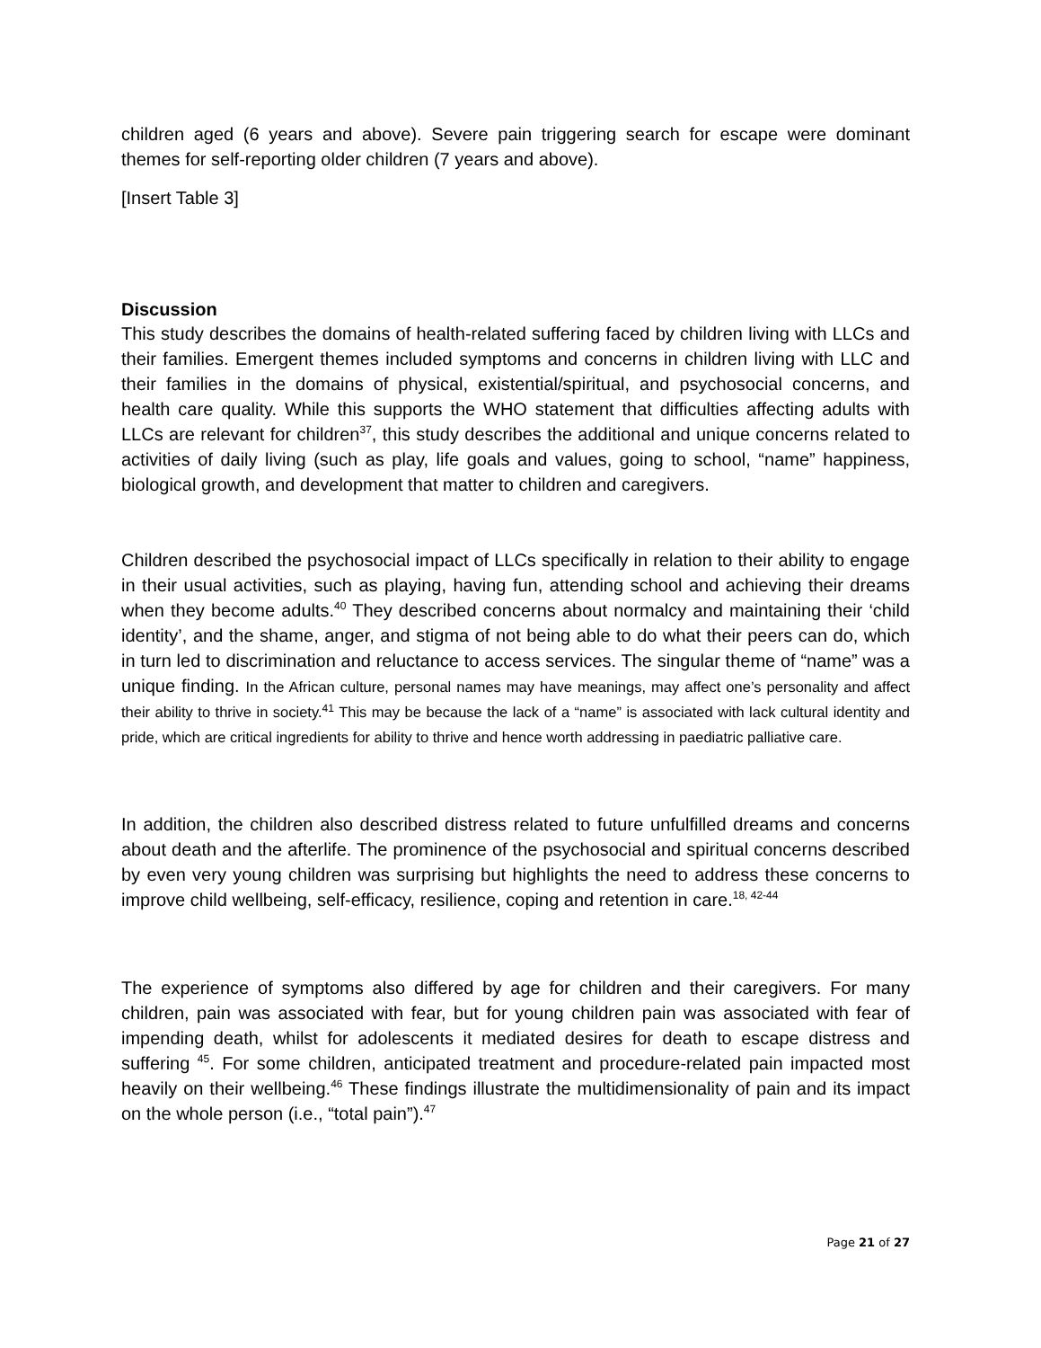children aged (6 years and above). Severe pain triggering search for escape were dominant themes for self-reporting older children (7 years and above).
[Insert Table 3]
Discussion
This study describes the domains of health-related suffering faced by children living with LLCs and their families. Emergent themes included symptoms and concerns in children living with LLC and their families in the domains of physical, existential/spiritual, and psychosocial concerns, and health care quality. While this supports the WHO statement that difficulties affecting adults with LLCs are relevant for children<sup>37</sup>, this study describes the additional and unique concerns related to activities of daily living (such as play, life goals and values, going to school, “name” happiness, biological growth, and development that matter to children and caregivers.
Children described the psychosocial impact of LLCs specifically in relation to their ability to engage in their usual activities, such as playing, having fun, attending school and achieving their dreams when they become adults.<sup>40</sup> They described concerns about normalcy and maintaining their ‘child identity’, and the shame, anger, and stigma of not being able to do what their peers can do, which in turn led to discrimination and reluctance to access services. The singular theme of “name” was a unique finding. In the African culture, personal names may have meanings, may affect one’s personality and affect their ability to thrive in society.<sup>41</sup> This may be because the lack of a “name” is associated with lack cultural identity and pride, which are critical ingredients for ability to thrive and hence worth addressing in paediatric palliative care.
In addition, the children also described distress related to future unfulfilled dreams and concerns about death and the afterlife. The prominence of the psychosocial and spiritual concerns described by even very young children was surprising but highlights the need to address these concerns to improve child wellbeing, self-efficacy, resilience, coping and retention in care.<sup>18, 42-44</sup>
The experience of symptoms also differed by age for children and their caregivers. For many children, pain was associated with fear, but for young children pain was associated with fear of impending death, whilst for adolescents it mediated desires for death to escape distress and suffering <sup>45</sup>. For some children, anticipated treatment and procedure-related pain impacted most heavily on their wellbeing.<sup>46</sup> These findings illustrate the multidimensionality of pain and its impact on the whole person (i.e., “total pain”).<sup>47</sup>
Page 21 of 27